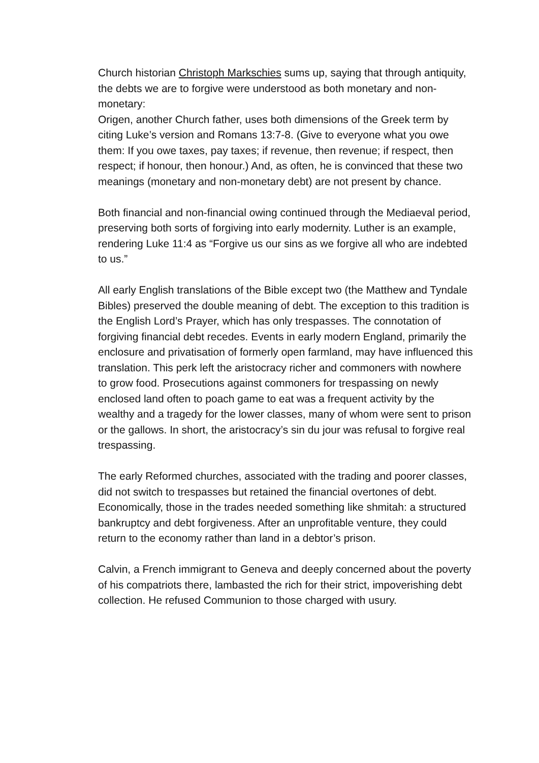Church historian Christoph Markschies sums up, saying that through antiquity, the debts we are to forgive were understood as both monetary and non-monetary:
Origen, another Church father, uses both dimensions of the Greek term by citing Luke’s version and Romans 13:7-8. (Give to everyone what you owe them: If you owe taxes, pay taxes; if revenue, then revenue; if respect, then respect; if honour, then honour.) And, as often, he is convinced that these two meanings (monetary and non-monetary debt) are not present by chance.
Both financial and non-financial owing continued through the Mediaeval period, preserving both sorts of forgiving into early modernity. Luther is an example, rendering Luke 11:4 as “Forgive us our sins as we forgive all who are indebted to us.”
All early English translations of the Bible except two (the Matthew and Tyndale Bibles) preserved the double meaning of debt. The exception to this tradition is the English Lord’s Prayer, which has only trespasses. The connotation of forgiving financial debt recedes. Events in early modern England, primarily the enclosure and privatisation of formerly open farmland, may have influenced this translation. This perk left the aristocracy richer and commoners with nowhere to grow food. Prosecutions against commoners for trespassing on newly enclosed land often to poach game to eat was a frequent activity by the wealthy and a tragedy for the lower classes, many of whom were sent to prison or the gallows. In short, the aristocracy’s sin du jour was refusal to forgive real trespassing.
The early Reformed churches, associated with the trading and poorer classes, did not switch to trespasses but retained the financial overtones of debt. Economically, those in the trades needed something like shmitah: a structured bankruptcy and debt forgiveness. After an unprofitable venture, they could return to the economy rather than land in a debtor’s prison.
Calvin, a French immigrant to Geneva and deeply concerned about the poverty of his compatriots there, lambasted the rich for their strict, impoverishing debt collection. He refused Communion to those charged with usury.